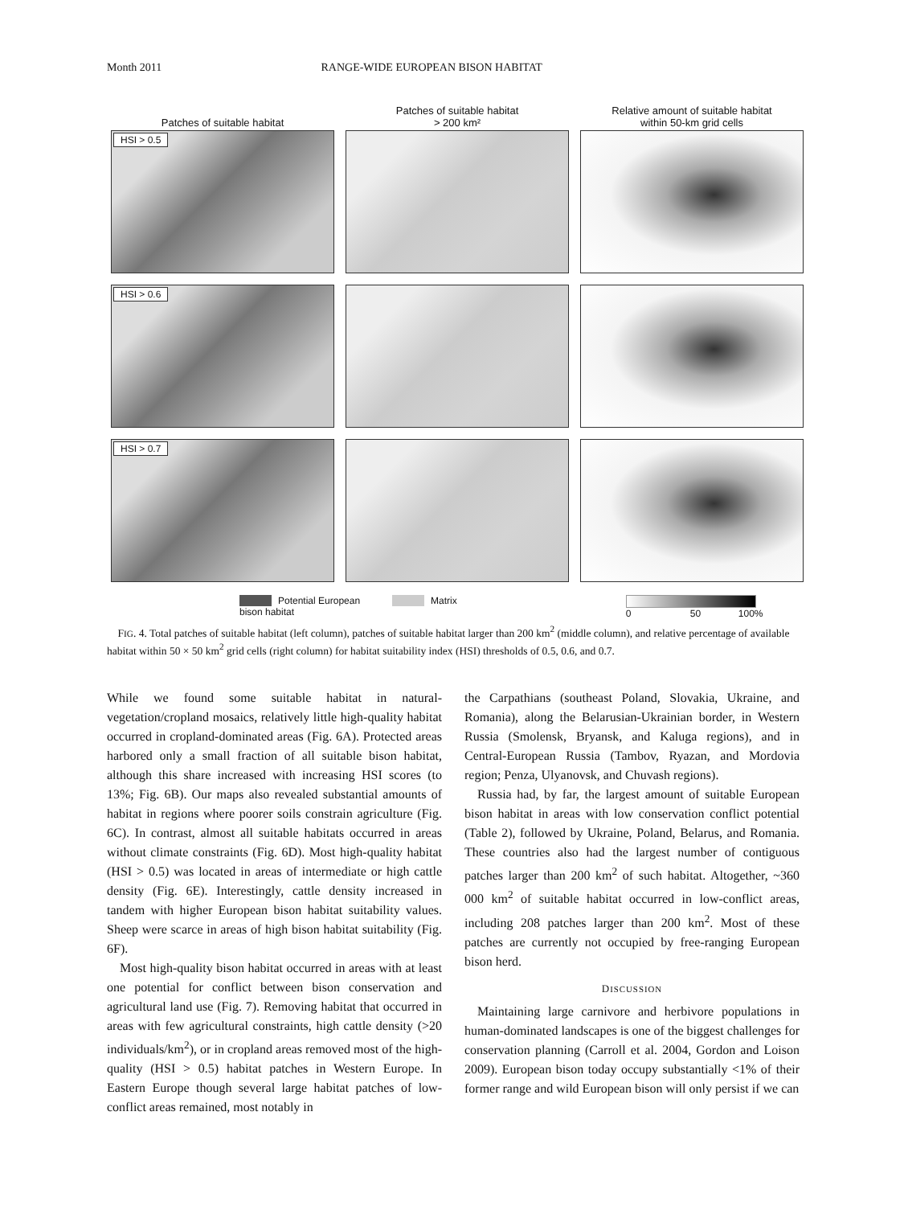Month 2011 RANGE-WIDE EUROPEAN BISON HABITAT
Patches of suitable habitat
Patches of suitable habitat
> 200 km²
Relative amount of suitable habitat
within 50-km grid cells
HSI > 0.5
HSI > 0.6
HSI > 0.7
Potential European
bison habitat
Matrix
0 50 100%
FIG. 4. Total patches of suitable habitat (left column), patches of suitable habitat larger than 200 km<sup>2</sup> (middle column), and relative percentage of available habitat within 50 × 50 km<sup>2</sup> grid cells (right column) for habitat suitability index (HSI) thresholds of 0.5, 0.6, and 0.7.
While we found some suitable habitat in natural-vegetation/cropland mosaics, relatively little high-quality habitat occurred in cropland-dominated areas (Fig. 6A). Protected areas harbored only a small fraction of all suitable bison habitat, although this share increased with increasing HSI scores (to 13%; Fig. 6B). Our maps also revealed substantial amounts of habitat in regions where poorer soils constrain agriculture (Fig. 6C). In contrast, almost all suitable habitats occurred in areas without climate constraints (Fig. 6D). Most high-quality habitat (HSI > 0.5) was located in areas of intermediate or high cattle density (Fig. 6E). Interestingly, cattle density increased in tandem with higher European bison habitat suitability values. Sheep were scarce in areas of high bison habitat suitability (Fig. 6F).
Most high-quality bison habitat occurred in areas with at least one potential for conflict between bison conservation and agricultural land use (Fig. 7). Removing habitat that occurred in areas with few agricultural constraints, high cattle density (>20 individuals/km<sup>2</sup>), or in cropland areas removed most of the high-quality (HSI > 0.5) habitat patches in Western Europe. In Eastern Europe though several large habitat patches of low-conflict areas remained, most notably in
the Carpathians (southeast Poland, Slovakia, Ukraine, and Romania), along the Belarusian-Ukrainian border, in Western Russia (Smolensk, Bryansk, and Kaluga regions), and in Central-European Russia (Tambov, Ryazan, and Mordovia region; Penza, Ulyanovsk, and Chuvash regions).
Russia had, by far, the largest amount of suitable European bison habitat in areas with low conservation conflict potential (Table 2), followed by Ukraine, Poland, Belarus, and Romania. These countries also had the largest number of contiguous patches larger than 200 km<sup>2</sup> of such habitat. Altogether, ~360 000 km<sup>2</sup> of suitable habitat occurred in low-conflict areas, including 208 patches larger than 200 km<sup>2</sup>. Most of these patches are currently not occupied by free-ranging European bison herd.
DISCUSSION
Maintaining large carnivore and herbivore populations in human-dominated landscapes is one of the biggest challenges for conservation planning (Carroll et al. 2004, Gordon and Loison 2009). European bison today occupy substantially <1% of their former range and wild European bison will only persist if we can